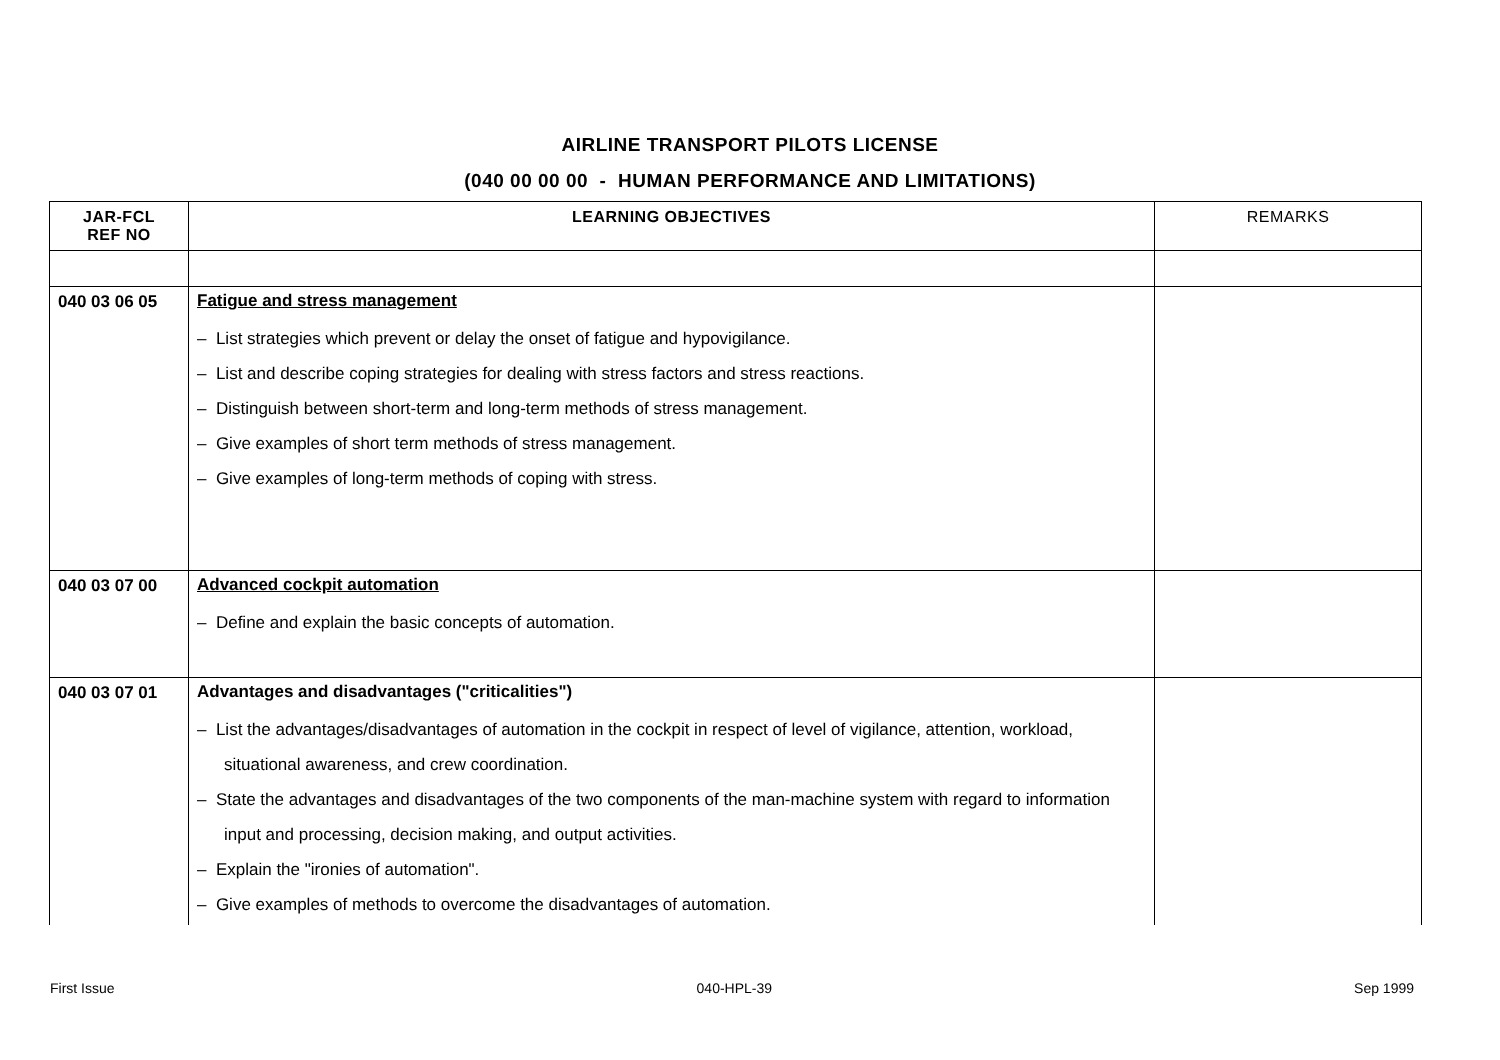AIRLINE TRANSPORT PILOTS LICENSE
(040 00 00 00 - HUMAN PERFORMANCE AND LIMITATIONS)
| JAR-FCL REF NO | LEARNING OBJECTIVES | REMARKS |
| --- | --- | --- |
| 040 03 06 05 | Fatigue and stress management – List strategies which prevent or delay the onset of fatigue and hypovigilance. – List and describe coping strategies for dealing with stress factors and stress reactions. – Distinguish between short-term and long-term methods of stress management. – Give examples of short term methods of stress management. – Give examples of long-term methods of coping with stress. | |
| 040 03 07 00 | Advanced cockpit automation – Define and explain the basic concepts of automation. | |
| 040 03 07 01 | Advantages and disadvantages ("criticalities") – List the advantages/disadvantages of automation in the cockpit in respect of level of vigilance, attention, workload, situational awareness, and crew coordination. – State the advantages and disadvantages of the two components of the man-machine system with regard to information input and processing, decision making, and output activities. – Explain the "ironies of automation". – Give examples of methods to overcome the disadvantages of automation. | |
First Issue 040-HPL-39 Sep 1999